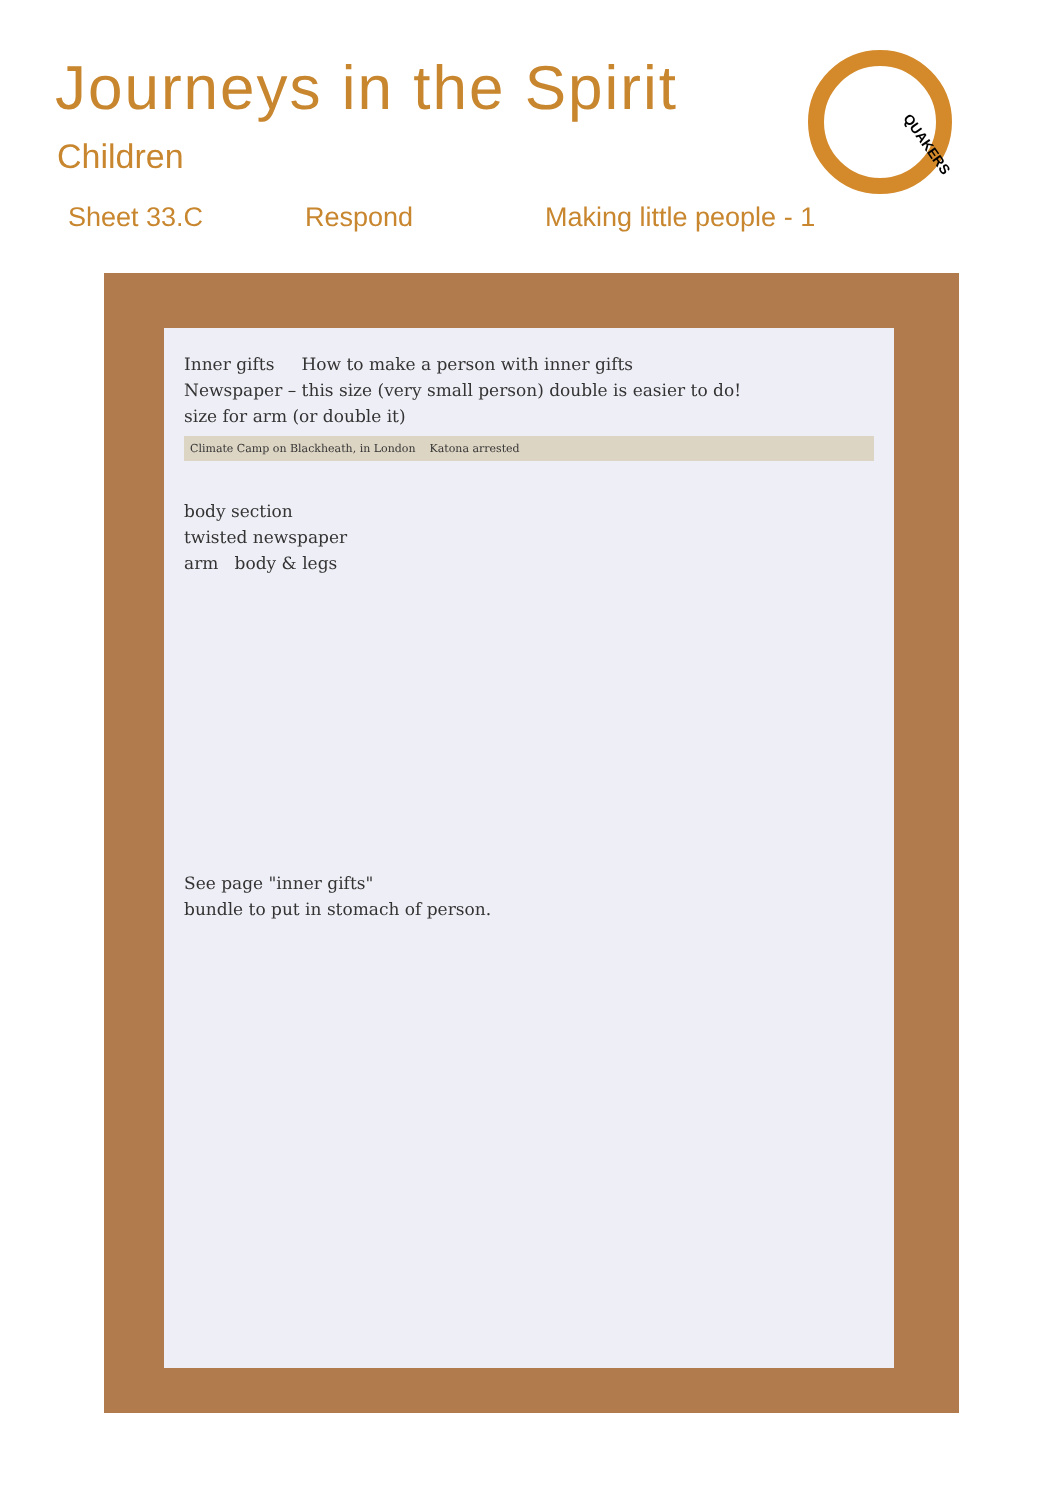QUAKERS
Journeys in the Spirit
Children
Sheet 33.C Respond Making little people - 1
Inner gifts How to make a person with inner gifts
Newspaper – this size (very small person) double is easier to do!
size for arm (or double it)
Climate Camp on Blackheath, in London Katona arrested
body section
twisted newspaper
arm body & legs
See page "inner gifts"
bundle to put in stomach of person.